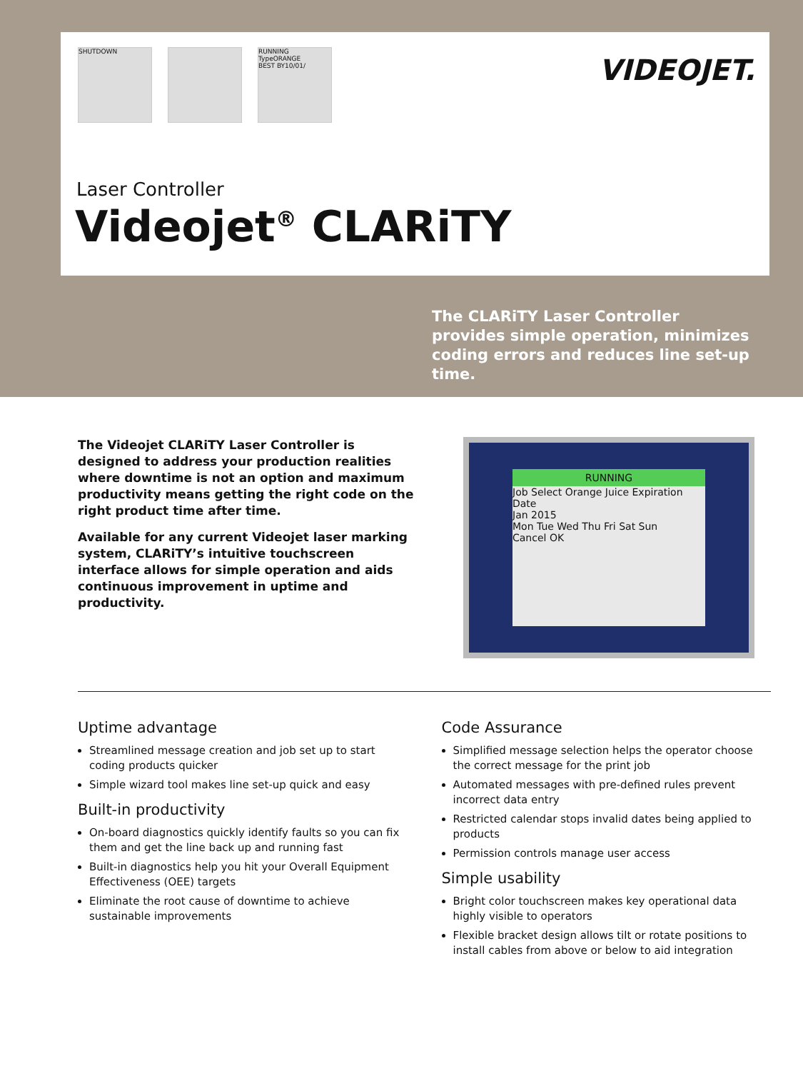SHUTDOWN RUNNING
TypeORANGE
BEST BY10/01/
VIDEOJET.
Laser Controller
Videojet<sup>®</sup> CLARiTY
The CLARiTY Laser Controller provides simple operation, minimizes coding errors and reduces line set-up time.
The Videojet CLARiTY Laser Controller is designed to address your production realities where downtime is not an option and maximum productivity means getting the right code on the right product time after time.
Available for any current Videojet laser marking system, CLARiTY’s intuitive touchscreen interface allows for simple operation and aids continuous improvement in uptime and productivity.
RUNNING
Job Select Orange Juice Expiration Date
Jan 2015
Mon Tue Wed Thu Fri Sat Sun
Cancel OK
Uptime advantage
Streamlined message creation and job set up to start coding products quicker
Simple wizard tool makes line set-up quick and easy
Built-in productivity
On-board diagnostics quickly identify faults so you can fix them and get the line back up and running fast
Built-in diagnostics help you hit your Overall Equipment Effectiveness (OEE) targets
Eliminate the root cause of downtime to achieve sustainable improvements
Code Assurance
Simplified message selection helps the operator choose the correct message for the print job
Automated messages with pre-defined rules prevent incorrect data entry
Restricted calendar stops invalid dates being applied to products
Permission controls manage user access
Simple usability
Bright color touchscreen makes key operational data highly visible to operators
Flexible bracket design allows tilt or rotate positions to install cables from above or below to aid integration